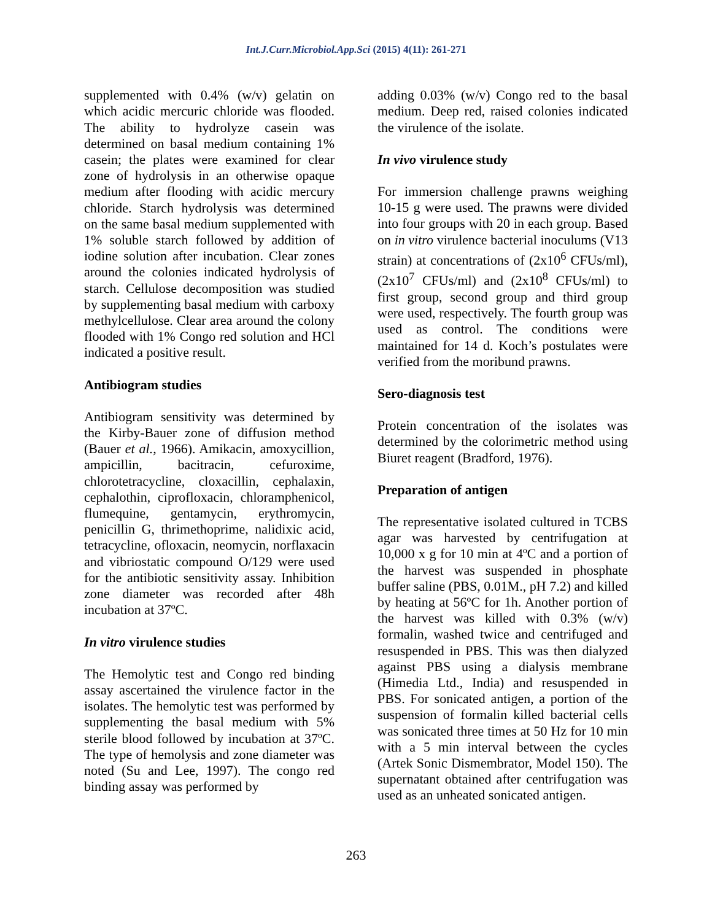Int.J.Curr.Microbiol.App.Sci (2015) 4(11): 261-271
supplemented with 0.4% (w/v) gelatin on which acidic mercuric chloride was flooded. The ability to hydrolyze casein was determined on basal medium containing 1% casein; the plates were examined for clear zone of hydrolysis in an otherwise opaque medium after flooding with acidic mercury chloride. Starch hydrolysis was determined on the same basal medium supplemented with 1% soluble starch followed by addition of iodine solution after incubation. Clear zones around the colonies indicated hydrolysis of starch. Cellulose decomposition was studied by supplementing basal medium with carboxy methylcellulose. Clear area around the colony flooded with 1% Congo red solution and HCl indicated a positive result.
Antibiogram studies
Antibiogram sensitivity was determined by the Kirby-Bauer zone of diffusion method (Bauer et al., 1966). Amikacin, amoxycillion, ampicillin, bacitracin, cefuroxime, chlorotetracycline, cloxacillin, cephalaxin, cephalothin, ciprofloxacin, chloramphenicol, flumequine, gentamycin, erythromycin, penicillin G, thrimethoprime, nalidixic acid, tetracycline, ofloxacin, neomycin, norflaxacin and vibriostatic compound O/129 were used for the antibiotic sensitivity assay. Inhibition zone diameter was recorded after 48h incubation at 37ºC.
In vitro virulence studies
The Hemolytic test and Congo red binding assay ascertained the virulence factor in the isolates. The hemolytic test was performed by supplementing the basal medium with 5% sterile blood followed by incubation at 37ºC. The type of hemolysis and zone diameter was noted (Su and Lee, 1997). The congo red binding assay was performed by
adding 0.03% (w/v) Congo red to the basal medium. Deep red, raised colonies indicated the virulence of the isolate.
In vivo virulence study
For immersion challenge prawns weighing 10-15 g were used. The prawns were divided into four groups with 20 in each group. Based on in vitro virulence bacterial inoculums (V13 strain) at concentrations of (2x10<sup>6</sup> CFUs/ml), (2x10<sup>7</sup> CFUs/ml) and (2x10<sup>8</sup> CFUs/ml) to first group, second group and third group were used, respectively. The fourth group was used as control. The conditions were maintained for 14 d. Koch’s postulates were verified from the moribund prawns.
Sero-diagnosis test
Protein concentration of the isolates was determined by the colorimetric method using Biuret reagent (Bradford, 1976).
Preparation of antigen
The representative isolated cultured in TCBS agar was harvested by centrifugation at 10,000 x g for 10 min at 4ºC and a portion of the harvest was suspended in phosphate buffer saline (PBS, 0.01M., pH 7.2) and killed by heating at 56ºC for 1h. Another portion of the harvest was killed with 0.3% (w/v) formalin, washed twice and centrifuged and resuspended in PBS. This was then dialyzed against PBS using a dialysis membrane (Himedia Ltd., India) and resuspended in PBS. For sonicated antigen, a portion of the suspension of formalin killed bacterial cells was sonicated three times at 50 Hz for 10 min with a 5 min interval between the cycles (Artek Sonic Dismembrator, Model 150). The supernatant obtained after centrifugation was used as an unheated sonicated antigen.
263